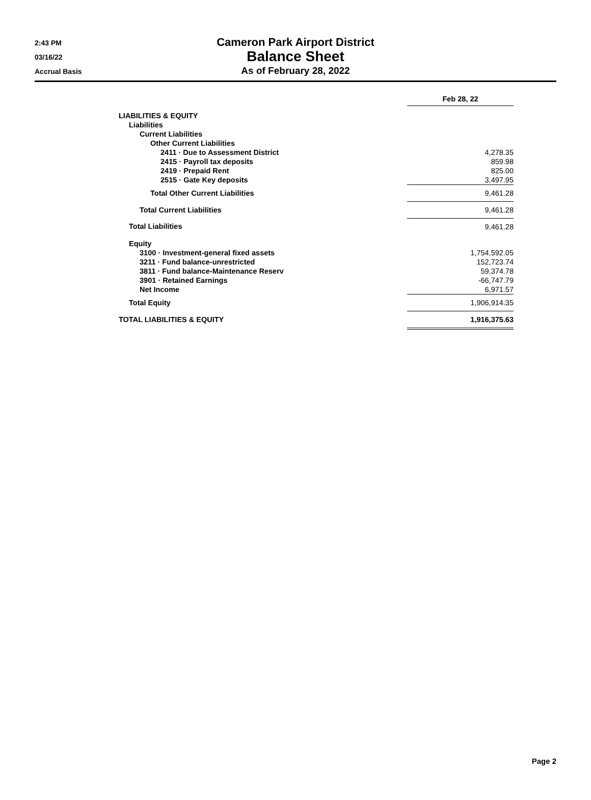2:43 PM
03/16/22
Accrual Basis
Cameron Park Airport District
Balance Sheet
As of February 28, 2022
| | Feb 28, 22 |
| LIABILITIES & EQUITY | |
| Liabilities | |
| Current Liabilities | |
| Other Current Liabilities | |
| 2411 · Due to Assessment District | 4,278.35 |
| 2415 · Payroll tax deposits | 859.98 |
| 2419 · Prepaid Rent | 825.00 |
| 2515 · Gate Key deposits | 3,497.95 |
| Total Other Current Liabilities | 9,461.28 |
| Total Current Liabilities | 9,461.28 |
| Total Liabilities | 9,461.28 |
| Equity | |
| 3100 · Investment-general fixed assets | 1,754,592.05 |
| 3211 · Fund balance-unrestricted | 152,723.74 |
| 3811 · Fund balance-Maintenance Reserv | 59,374.78 |
| 3901 · Retained Earnings | -66,747.79 |
| Net Income | 6,971.57 |
| Total Equity | 1,906,914.35 |
| TOTAL LIABILITIES & EQUITY | 1,916,375.63 |
Page 2